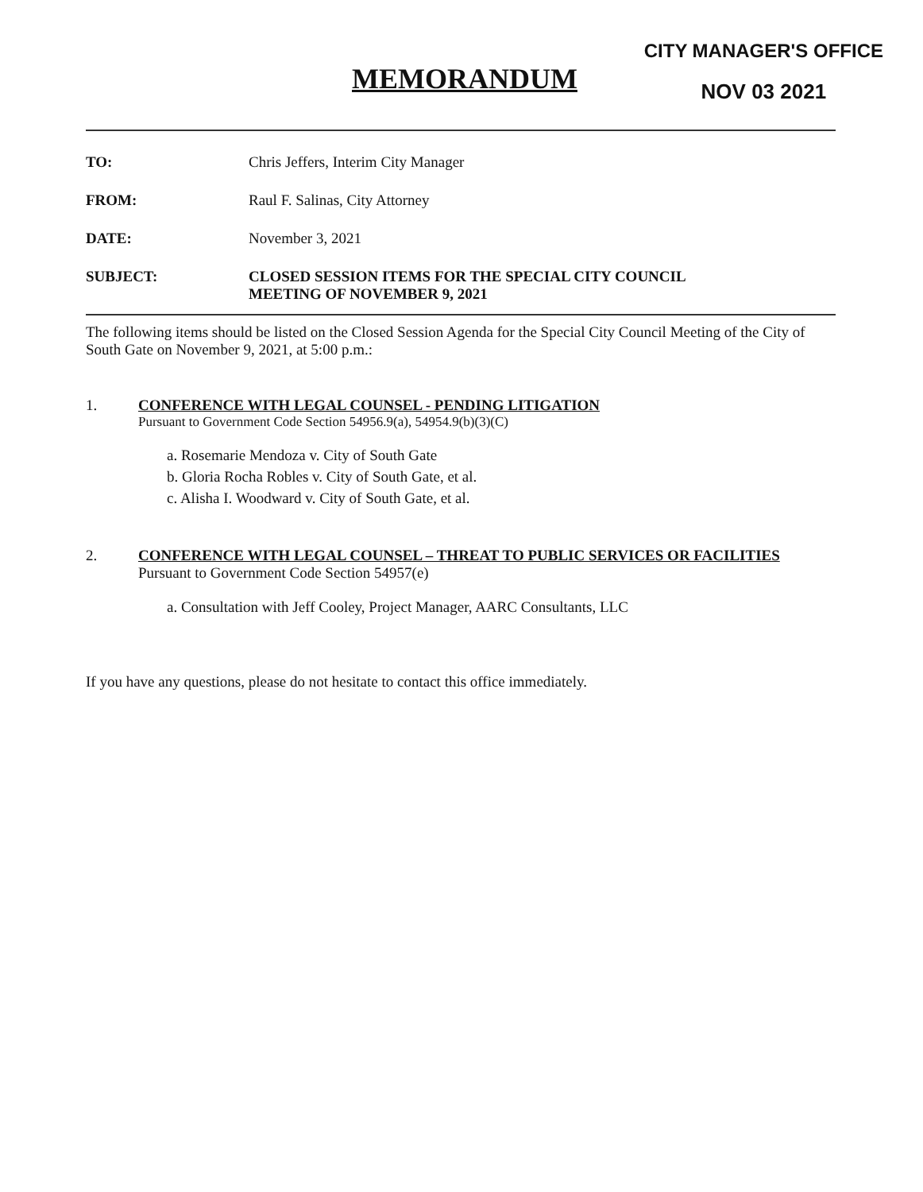MEMORANDUM
CITY MANAGER'S OFFICE
NOV 03 2021
TO: Chris Jeffers, Interim City Manager
FROM: Raul F. Salinas, City Attorney
DATE: November 3, 2021
SUBJECT: CLOSED SESSION ITEMS FOR THE SPECIAL CITY COUNCIL
MEETING OF NOVEMBER 9, 2021
The following items should be listed on the Closed Session Agenda for the Special City Council Meeting of the City of South Gate on November 9, 2021, at 5:00 p.m.:
1. CONFERENCE WITH LEGAL COUNSEL - PENDING LITIGATION
Pursuant to Government Code Section 54956.9(a), 54954.9(b)(3)(C)
a. Rosemarie Mendoza v. City of South Gate
b. Gloria Rocha Robles v. City of South Gate, et al.
c. Alisha I. Woodward v. City of South Gate, et al.
2. CONFERENCE WITH LEGAL COUNSEL – THREAT TO PUBLIC SERVICES OR FACILITIES
Pursuant to Government Code Section 54957(e)
a. Consultation with Jeff Cooley, Project Manager, AARC Consultants, LLC
If you have any questions, please do not hesitate to contact this office immediately.